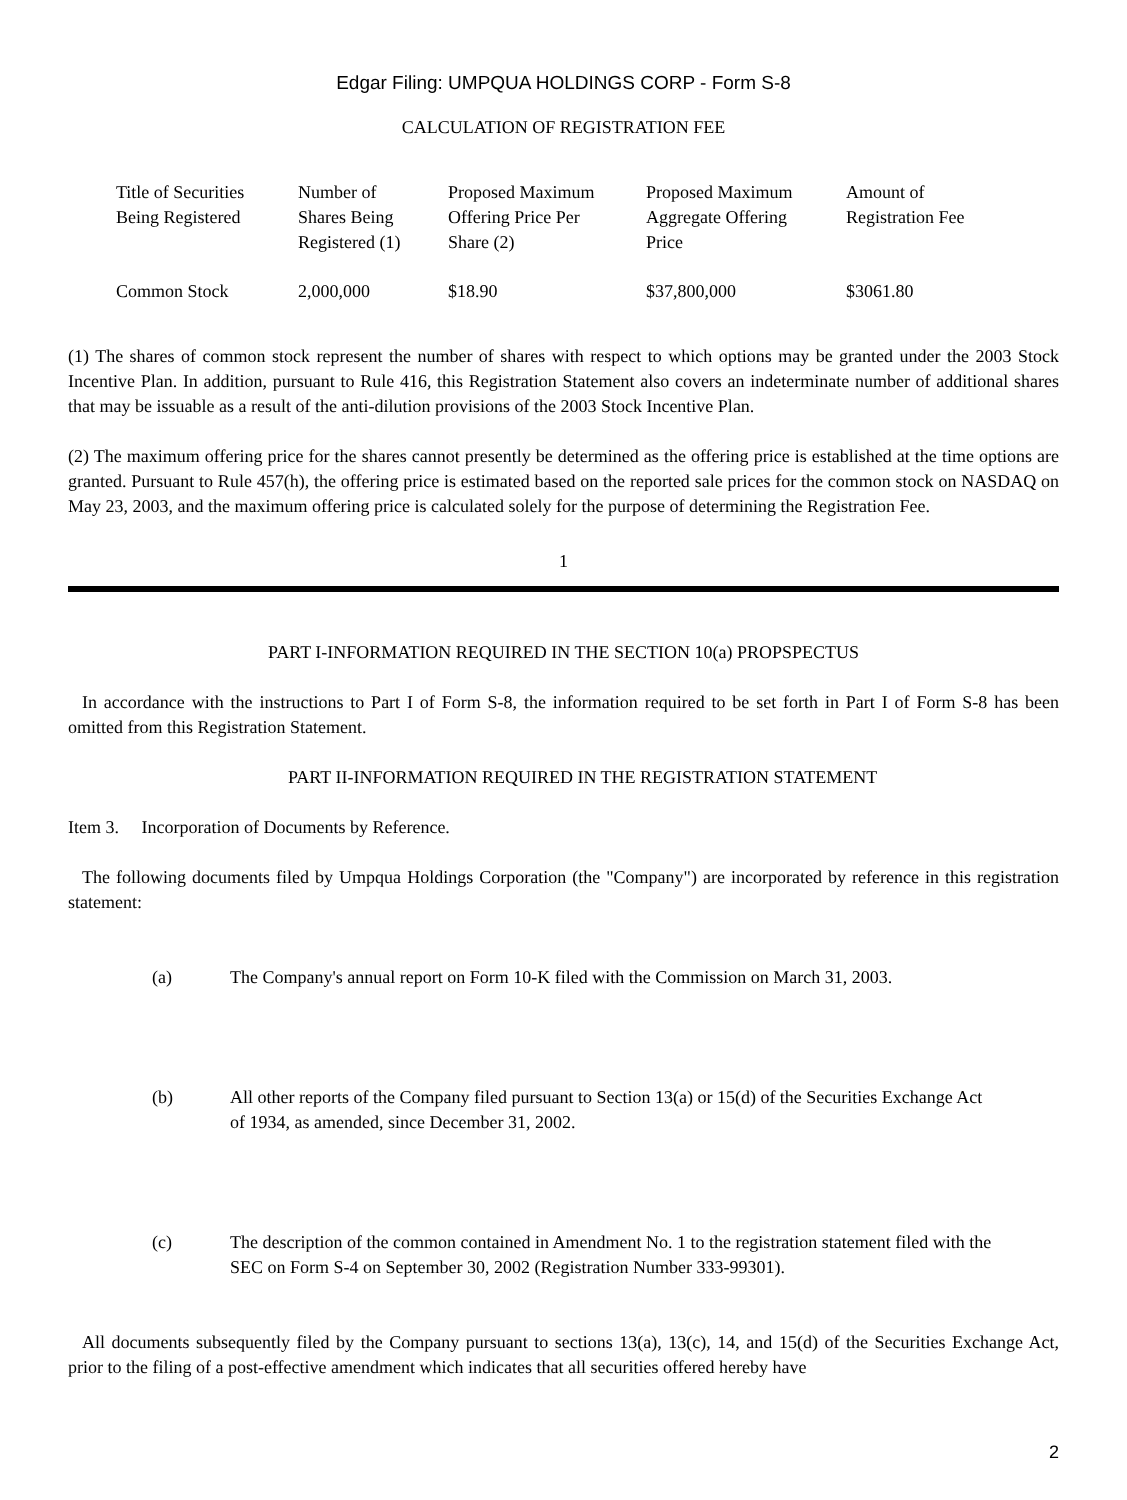Edgar Filing: UMPQUA HOLDINGS CORP - Form S-8
CALCULATION OF REGISTRATION FEE
| Title of Securities Being Registered | Number of Shares Being Registered (1) | Proposed Maximum Offering Price Per Share (2) | Proposed Maximum Aggregate Offering Price | Amount of Registration Fee |
| --- | --- | --- | --- | --- |
| Common Stock | 2,000,000 | $18.90 | $37,800,000 | $3061.80 |
(1) The shares of common stock represent the number of shares with respect to which options may be granted under the 2003 Stock Incentive Plan. In addition, pursuant to Rule 416, this Registration Statement also covers an indeterminate number of additional shares that may be issuable as a result of the anti-dilution provisions of the 2003 Stock Incentive Plan.
(2) The maximum offering price for the shares cannot presently be determined as the offering price is established at the time options are granted. Pursuant to Rule 457(h), the offering price is estimated based on the reported sale prices for the common stock on NASDAQ on May 23, 2003, and the maximum offering price is calculated solely for the purpose of determining the Registration Fee.
1
PART I-INFORMATION REQUIRED IN THE SECTION 10(a) PROPSPECTUS
In accordance with the instructions to Part I of Form S-8, the information required to be set forth in Part I of Form S-8 has been omitted from this Registration Statement.
PART II-INFORMATION REQUIRED IN THE REGISTRATION STATEMENT
Item 3. Incorporation of Documents by Reference.
The following documents filed by Umpqua Holdings Corporation (the "Company") are incorporated by reference in this registration statement:
(a) The Company's annual report on Form 10-K filed with the Commission on March 31, 2003.
(b) All other reports of the Company filed pursuant to Section 13(a) or 15(d) of the Securities Exchange Act of 1934, as amended, since December 31, 2002.
(c) The description of the common contained in Amendment No. 1 to the registration statement filed with the SEC on Form S-4 on September 30, 2002 (Registration Number 333-99301).
All documents subsequently filed by the Company pursuant to sections 13(a), 13(c), 14, and 15(d) of the Securities Exchange Act, prior to the filing of a post-effective amendment which indicates that all securities offered hereby have
2